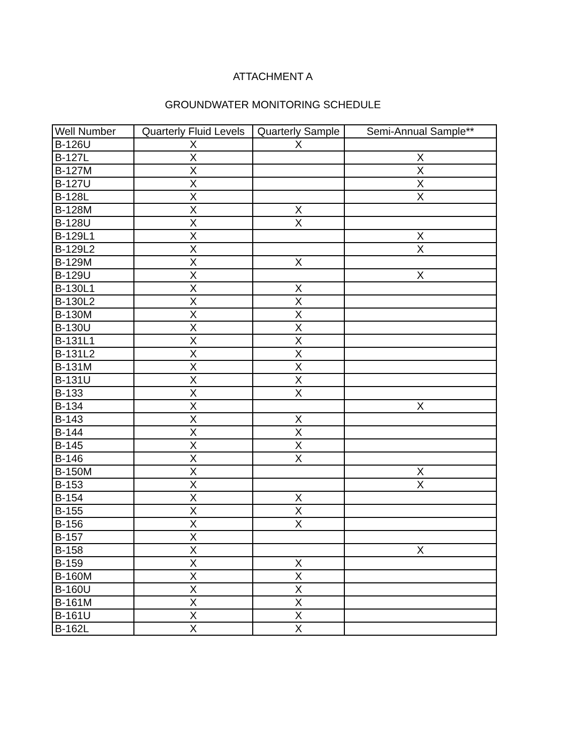ATTACHMENT A
GROUNDWATER MONITORING SCHEDULE
| Well Number | Quarterly Fluid Levels | Quarterly Sample | Semi-Annual Sample** |
| B-126U | X | X | |
| B-127L | X | | X |
| B-127M | X | | X |
| B-127U | X | | X |
| B-128L | X | | X |
| B-128M | X | X | |
| B-128U | X | X | |
| B-129L1 | X | | X |
| B-129L2 | X | | X |
| B-129M | X | X | |
| B-129U | X | | X |
| B-130L1 | X | X | |
| B-130L2 | X | X | |
| B-130M | X | X | |
| B-130U | X | X | |
| B-131L1 | X | X | |
| B-131L2 | X | X | |
| B-131M | X | X | |
| B-131U | X | X | |
| B-133 | X | X | |
| B-134 | X | | X |
| B-143 | X | X | |
| B-144 | X | X | |
| B-145 | X | X | |
| B-146 | X | X | |
| B-150M | X | | X |
| B-153 | X | | X |
| B-154 | X | X | |
| B-155 | X | X | |
| B-156 | X | X | |
| B-157 | X | | |
| B-158 | X | | X |
| B-159 | X | X | |
| B-160M | X | X | |
| B-160U | X | X | |
| B-161M | X | X | |
| B-161U | X | X | |
| B-162L | X | X | |